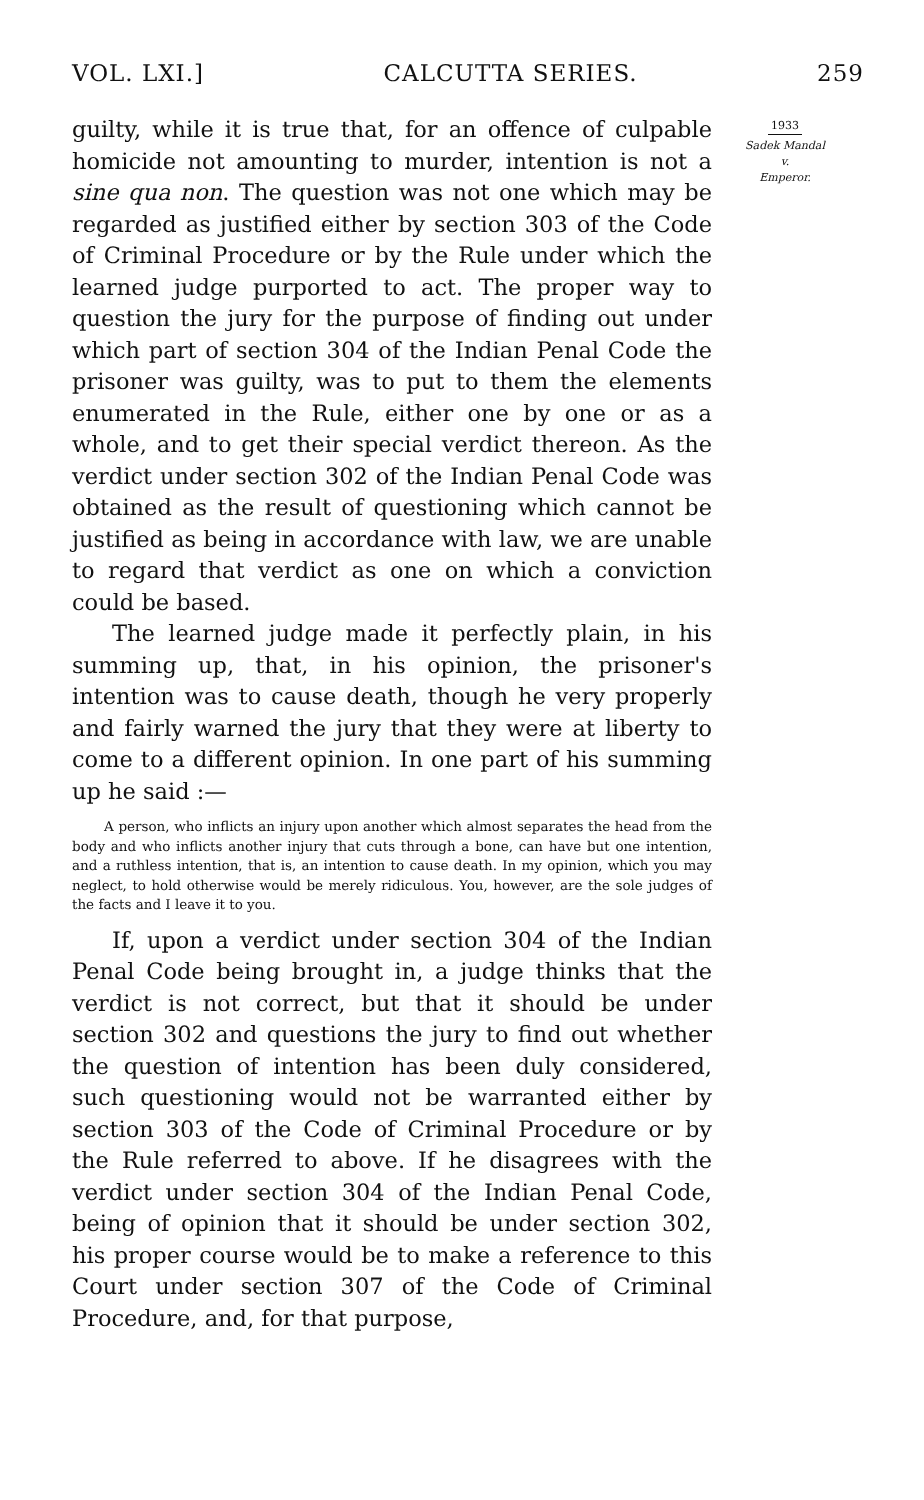VOL. LXI.] CALCUTTA SERIES. 259
guilty, while it is true that, for an offence of culpable homicide not amounting to murder, intention is not a sine qua non. The question was not one which may be regarded as justified either by section 303 of the Code of Criminal Procedure or by the Rule under which the learned judge purported to act. The proper way to question the jury for the purpose of finding out under which part of section 304 of the Indian Penal Code the prisoner was guilty, was to put to them the elements enumerated in the Rule, either one by one or as a whole, and to get their special verdict thereon. As the verdict under section 302 of the Indian Penal Code was obtained as the result of questioning which cannot be justified as being in accordance with law, we are unable to regard that verdict as one on which a conviction could be based.
The learned judge made it perfectly plain, in his summing up, that, in his opinion, the prisoner's intention was to cause death, though he very properly and fairly warned the jury that they were at liberty to come to a different opinion. In one part of his summing up he said :—
A person, who inflicts an injury upon another which almost separates the head from the body and who inflicts another injury that cuts through a bone, can have but one intention, and a ruthless intention, that is, an intention to cause death. In my opinion, which you may neglect, to hold otherwise would be merely ridiculous. You, however, are the sole judges of the facts and I leave it to you.
If, upon a verdict under section 304 of the Indian Penal Code being brought in, a judge thinks that the verdict is not correct, but that it should be under section 302 and questions the jury to find out whether the question of intention has been duly considered, such questioning would not be warranted either by section 303 of the Code of Criminal Procedure or by the Rule referred to above. If he disagrees with the verdict under section 304 of the Indian Penal Code, being of opinion that it should be under section 302, his proper course would be to make a reference to this Court under section 307 of the Code of Criminal Procedure, and, for that purpose,
1933
Sadek Mandal
v.
Emperor.